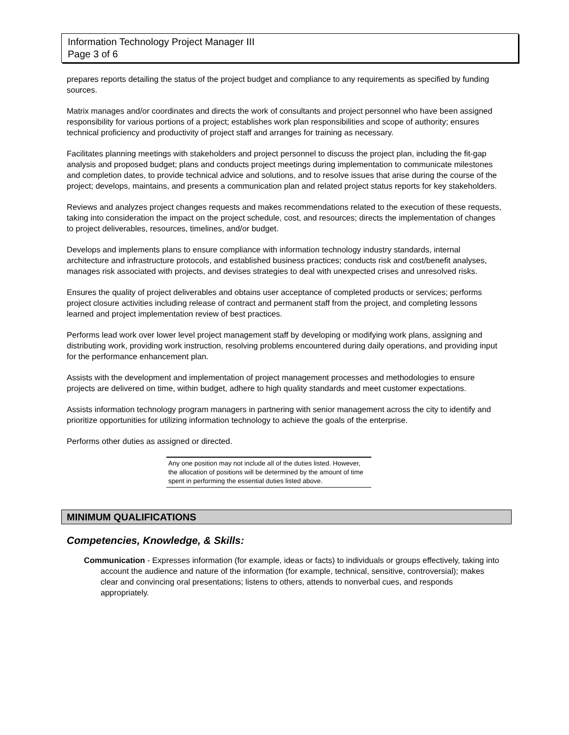Information Technology Project Manager III
Page 3 of 6
prepares reports detailing the status of the project budget and compliance to any requirements as specified by funding sources.
Matrix manages and/or coordinates and directs the work of consultants and project personnel who have been assigned responsibility for various portions of a project; establishes work plan responsibilities and scope of authority; ensures technical proficiency and productivity of project staff and arranges for training as necessary.
Facilitates planning meetings with stakeholders and project personnel to discuss the project plan, including the fit-gap analysis and proposed budget; plans and conducts project meetings during implementation to communicate milestones and completion dates, to provide technical advice and solutions, and to resolve issues that arise during the course of the project; develops, maintains, and presents a communication plan and related project status reports for key stakeholders.
Reviews and analyzes project changes requests and makes recommendations related to the execution of these requests, taking into consideration the impact on the project schedule, cost, and resources; directs the implementation of changes to project deliverables, resources, timelines, and/or budget.
Develops and implements plans to ensure compliance with information technology industry standards, internal architecture and infrastructure protocols, and established business practices; conducts risk and cost/benefit analyses, manages risk associated with projects, and devises strategies to deal with unexpected crises and unresolved risks.
Ensures the quality of project deliverables and obtains user acceptance of completed products or services; performs project closure activities including release of contract and permanent staff from the project, and completing lessons learned and project implementation review of best practices.
Performs lead work over lower level project management staff by developing or modifying work plans, assigning and distributing work, providing work instruction, resolving problems encountered during daily operations, and providing input for the performance enhancement plan.
Assists with the development and implementation of project management processes and methodologies to ensure projects are delivered on time, within budget, adhere to high quality standards and meet customer expectations.
Assists information technology program managers in partnering with senior management across the city to identify and prioritize opportunities for utilizing information technology to achieve the goals of the enterprise.
Performs other duties as assigned or directed.
Any one position may not include all of the duties listed. However, the allocation of positions will be determined by the amount of time spent in performing the essential duties listed above.
MINIMUM QUALIFICATIONS
Competencies, Knowledge, & Skills:
Communication - Expresses information (for example, ideas or facts) to individuals or groups effectively, taking into account the audience and nature of the information (for example, technical, sensitive, controversial); makes clear and convincing oral presentations; listens to others, attends to nonverbal cues, and responds appropriately.